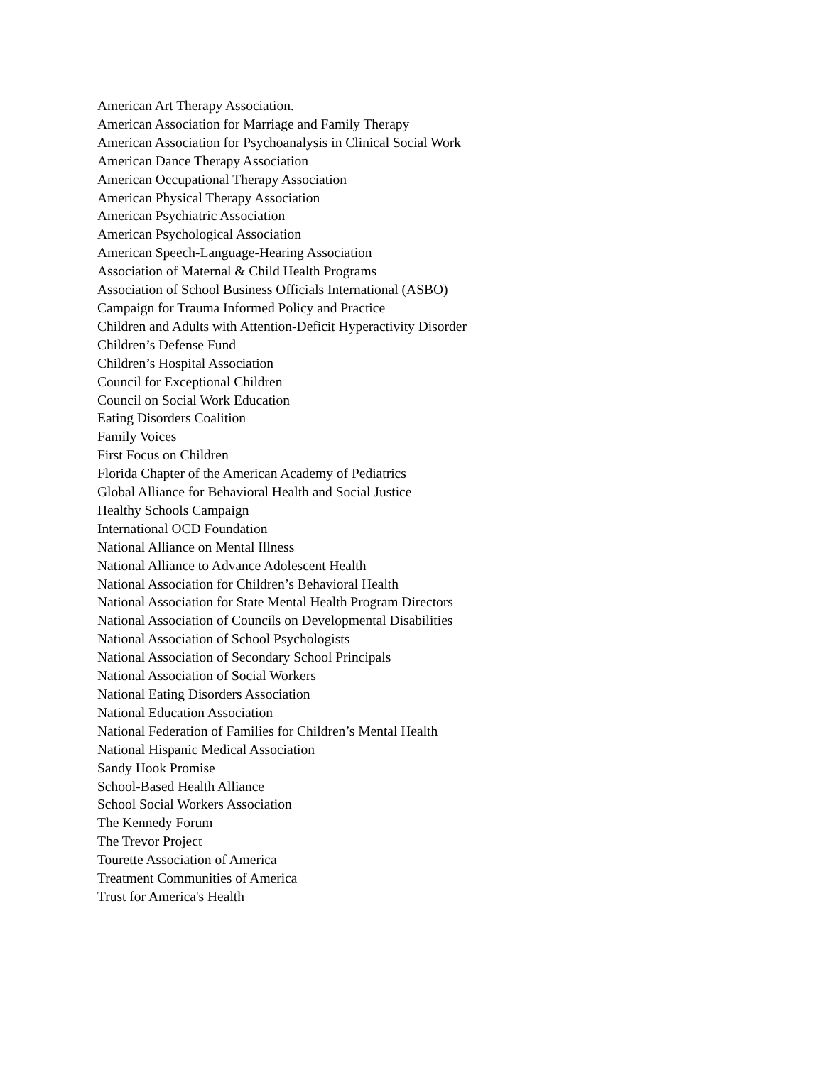American Art Therapy Association.
American Association for Marriage and Family Therapy
American Association for Psychoanalysis in Clinical Social Work
American Dance Therapy Association
American Occupational Therapy Association
American Physical Therapy Association
American Psychiatric Association
American Psychological Association
American Speech-Language-Hearing Association
Association of Maternal & Child Health Programs
Association of School Business Officials International (ASBO)
Campaign for Trauma Informed Policy and Practice
Children and Adults with Attention-Deficit Hyperactivity Disorder
Children’s Defense Fund
Children’s Hospital Association
Council for Exceptional Children
Council on Social Work Education
Eating Disorders Coalition
Family Voices
First Focus on Children
Florida Chapter of the American Academy of Pediatrics
Global Alliance for Behavioral Health and Social Justice
Healthy Schools Campaign
International OCD Foundation
National Alliance on Mental Illness
National Alliance to Advance Adolescent Health
National Association for Children’s Behavioral Health
National Association for State Mental Health Program Directors
National Association of Councils on Developmental Disabilities
National Association of School Psychologists
National Association of Secondary School Principals
National Association of Social Workers
National Eating Disorders Association
National Education Association
National Federation of Families for Children’s Mental Health
National Hispanic Medical Association
Sandy Hook Promise
School-Based Health Alliance
School Social Workers Association
The Kennedy Forum
The Trevor Project
Tourette Association of America
Treatment Communities of America
Trust for America's Health